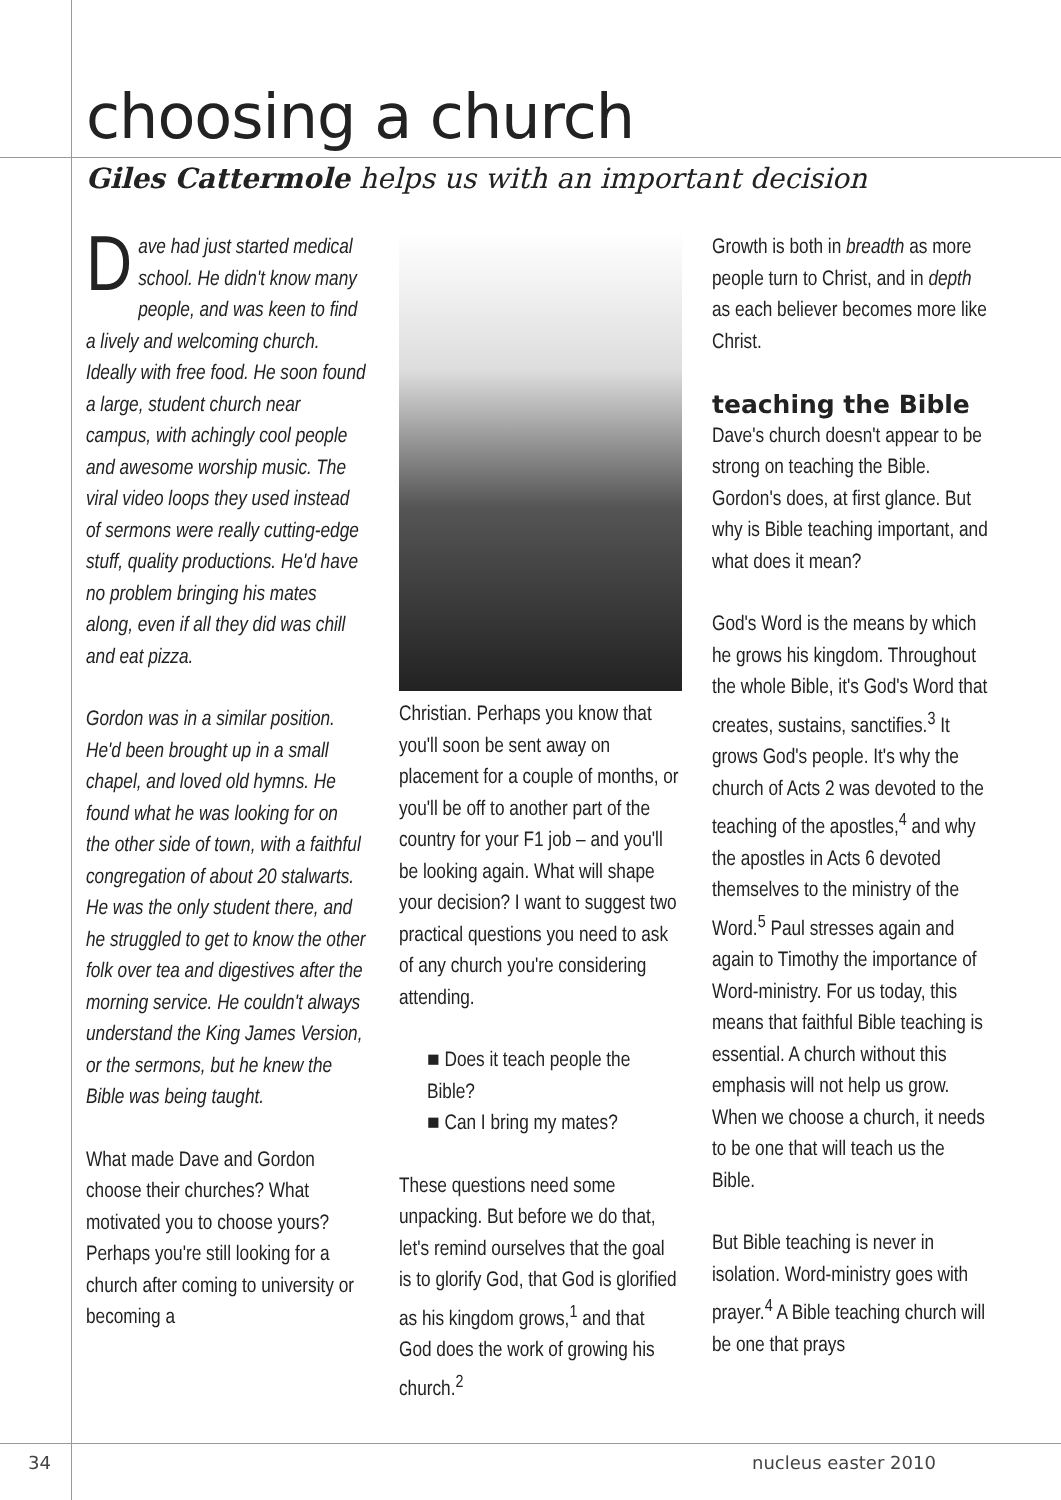choosing a church
Giles Cattermole helps us with an important decision
Dave had just started medical school. He didn't know many people, and was keen to find a lively and welcoming church. Ideally with free food. He soon found a large, student church near campus, with achingly cool people and awesome worship music. The viral video loops they used instead of sermons were really cutting-edge stuff, quality productions. He'd have no problem bringing his mates along, even if all they did was chill and eat pizza.
Gordon was in a similar position. He'd been brought up in a small chapel, and loved old hymns. He found what he was looking for on the other side of town, with a faithful congregation of about 20 stalwarts. He was the only student there, and he struggled to get to know the other folk over tea and digestives after the morning service. He couldn't always understand the King James Version, or the sermons, but he knew the Bible was being taught.
What made Dave and Gordon choose their churches? What motivated you to choose yours? Perhaps you're still looking for a church after coming to university or becoming a
Christian. Perhaps you know that you'll soon be sent away on placement for a couple of months, or you'll be off to another part of the country for your F1 job – and you'll be looking again. What will shape your decision? I want to suggest two practical questions you need to ask of any church you're considering attending.
■ Does it teach people the Bible?
■ Can I bring my mates?
These questions need some unpacking. But before we do that, let's remind ourselves that the goal is to glorify God, that God is glorified as his kingdom grows,<sup>1</sup> and that God does the work of growing his church.<sup>2</sup>
Growth is both in breadth as more people turn to Christ, and in depth as each believer becomes more like Christ.
teaching the Bible
Dave's church doesn't appear to be strong on teaching the Bible. Gordon's does, at first glance. But why is Bible teaching important, and what does it mean?
God's Word is the means by which he grows his kingdom. Throughout the whole Bible, it's God's Word that creates, sustains, sanctifies.<sup>3</sup> It grows God's people. It's why the church of Acts 2 was devoted to the teaching of the apostles,<sup>4</sup> and why the apostles in Acts 6 devoted themselves to the ministry of the Word.<sup>5</sup> Paul stresses again and again to Timothy the importance of Word-ministry. For us today, this means that faithful Bible teaching is essential. A church without this emphasis will not help us grow. When we choose a church, it needs to be one that will teach us the Bible.
But Bible teaching is never in isolation. Word-ministry goes with prayer.<sup>4</sup> A Bible teaching church will be one that prays
34 nucleus easter 2010